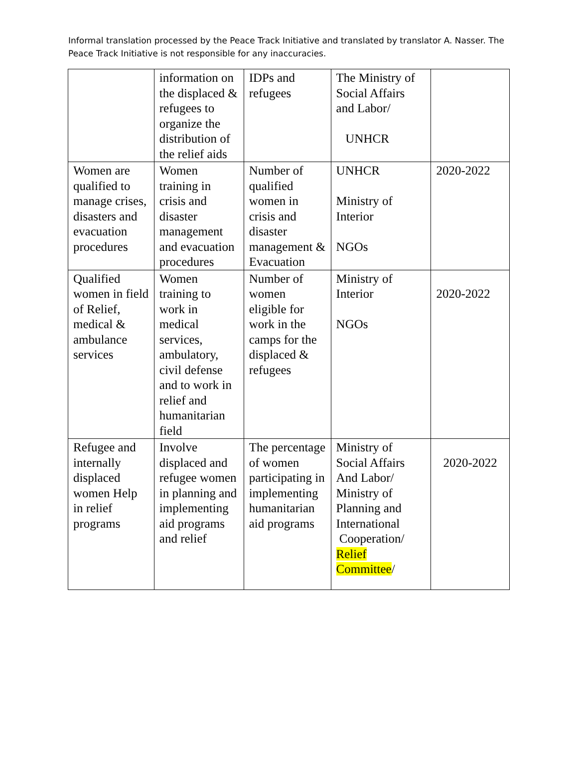Informal translation processed by the Peace Track Initiative and translated by translator A. Nasser. The Peace Track Initiative is not responsible for any inaccuracies.
| | information on the displaced & refugees to organize the distribution of the relief aids | IDPs and refugees | The Ministry of Social Affairs and Labor/ UNHCR | |
| Women are qualified to manage crises, disasters and evacuation procedures | Women training in crisis and disaster management and evacuation procedures | Number of qualified women in crisis and disaster management & Evacuation | UNHCR Ministry of Interior NGOs | 2020-2022 |
| Qualified women in field of Relief, medical & ambulance services | Women training to work in medical services, ambulatory, civil defense and to work in relief and humanitarian field | Number of women eligible for work in the camps for the displaced & refugees | Ministry of Interior NGOs | 2020-2022 |
| Refugee and internally displaced women Help in relief programs | Involve displaced and refugee women in planning and implementing aid programs and relief | The percentage of women participating in implementing humanitarian aid programs | Ministry of Social Affairs And Labor/ Ministry of Planning and International Cooperation/ Relief Committee / | 2020-2022 |